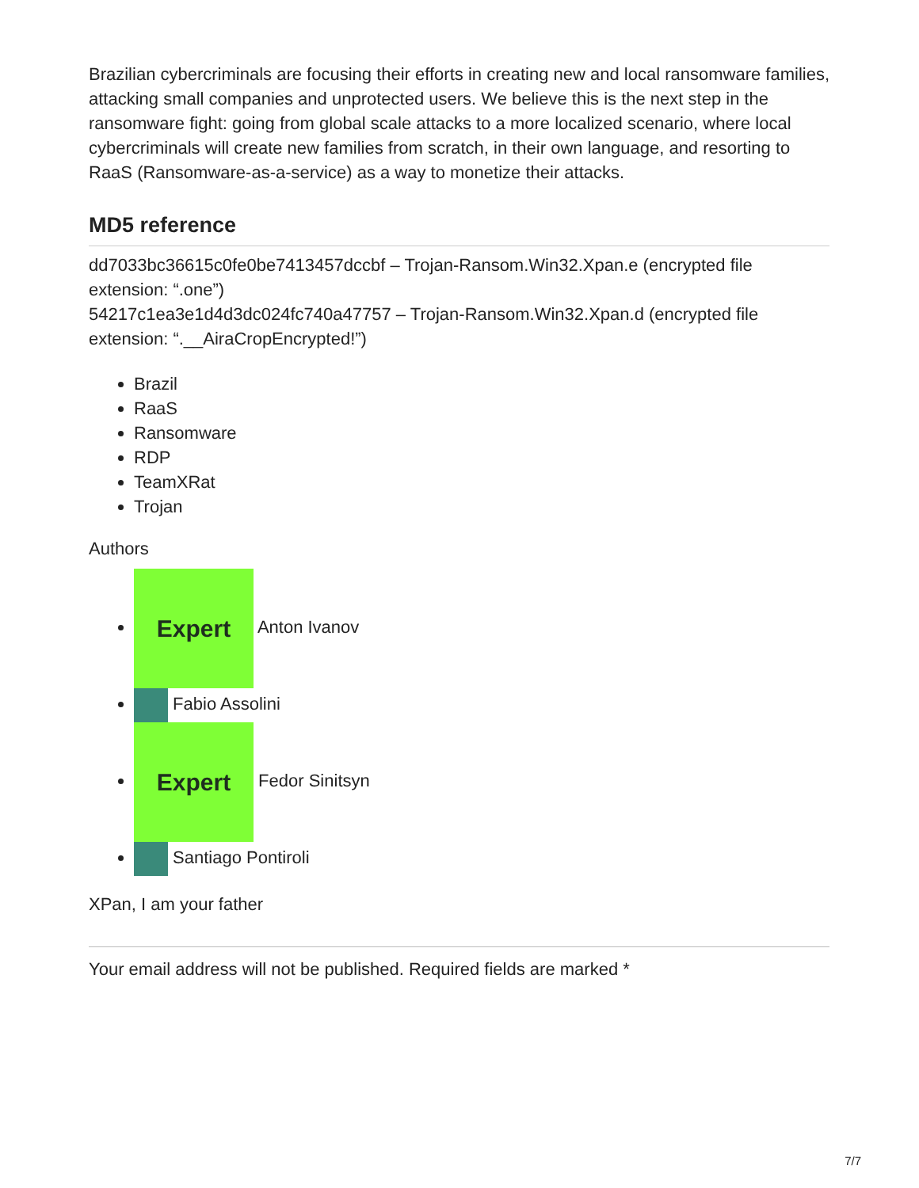Brazilian cybercriminals are focusing their efforts in creating new and local ransomware families, attacking small companies and unprotected users. We believe this is the next step in the ransomware fight: going from global scale attacks to a more localized scenario, where local cybercriminals will create new families from scratch, in their own language, and resorting to RaaS (Ransomware-as-a-service) as a way to monetize their attacks.
MD5 reference
dd7033bc36615c0fe0be7413457dccbf – Trojan-Ransom.Win32.Xpan.e (encrypted file extension: “.one”)
54217c1ea3e1d4d3dc024fc740a47757 – Trojan-Ransom.Win32.Xpan.d (encrypted file extension: “.__AiraCropEncrypted!”)
Brazil
RaaS
Ransomware
RDP
TeamXRat
Trojan
Authors
Expert Anton Ivanov
Fabio Assolini
Expert Fedor Sinitsyn
Santiago Pontiroli
XPan, I am your father
Your email address will not be published. Required fields are marked *
7/7